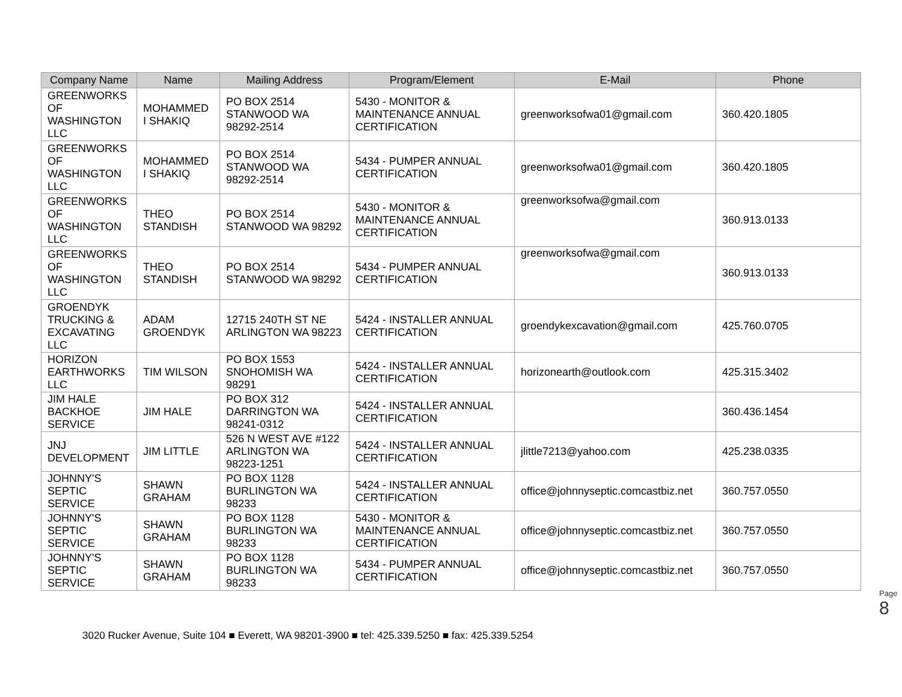| Company Name | Name | Mailing Address | Program/Element | E-Mail | Phone |
| --- | --- | --- | --- | --- | --- |
| GREENWORKS OF WASHINGTON LLC | MOHAMMED I SHAKIQ | PO BOX 2514 STANWOOD WA 98292-2514 | 5430 - MONITOR & MAINTENANCE ANNUAL CERTIFICATION | greenworksofwa01@gmail.com | 360.420.1805 |
| GREENWORKS OF WASHINGTON LLC | MOHAMMED I SHAKIQ | PO BOX 2514 STANWOOD WA 98292-2514 | 5434 - PUMPER ANNUAL CERTIFICATION | greenworksofwa01@gmail.com | 360.420.1805 |
| GREENWORKS OF WASHINGTON LLC | THEO STANDISH | PO BOX 2514 STANWOOD WA 98292 | 5430 - MONITOR & MAINTENANCE ANNUAL CERTIFICATION | greenworksofwa@gmail.com | 360.913.0133 |
| GREENWORKS OF WASHINGTON LLC | THEO STANDISH | PO BOX 2514 STANWOOD WA 98292 | 5434 - PUMPER ANNUAL CERTIFICATION | greenworksofwa@gmail.com | 360.913.0133 |
| GROENDYK TRUCKING & EXCAVATING LLC | ADAM GROENDYK | 12715 240TH ST NE ARLINGTON WA 98223 | 5424 - INSTALLER ANNUAL CERTIFICATION | groendykexcavation@gmail.com | 425.760.0705 |
| HORIZON EARTHWORKS LLC | TIM WILSON | PO BOX 1553 SNOHOMISH WA 98291 | 5424 - INSTALLER ANNUAL CERTIFICATION | horizonearth@outlook.com | 425.315.3402 |
| JIM HALE BACKHOE SERVICE | JIM HALE | PO BOX 312 DARRINGTON WA 98241-0312 | 5424 - INSTALLER ANNUAL CERTIFICATION | | 360.436.1454 |
| JNJ DEVELOPMENT | JIM LITTLE | 526 N WEST AVE #122 ARLINGTON WA 98223-1251 | 5424 - INSTALLER ANNUAL CERTIFICATION | jlittle7213@yahoo.com | 425.238.0335 |
| JOHNNY'S SEPTIC SERVICE | SHAWN GRAHAM | PO BOX 1128 BURLINGTON WA 98233 | 5424 - INSTALLER ANNUAL CERTIFICATION | office@johnnyseptic.comcastbiz.net | 360.757.0550 |
| JOHNNY'S SEPTIC SERVICE | SHAWN GRAHAM | PO BOX 1128 BURLINGTON WA 98233 | 5430 - MONITOR & MAINTENANCE ANNUAL CERTIFICATION | office@johnnyseptic.comcastbiz.net | 360.757.0550 |
| JOHNNY'S SEPTIC SERVICE | SHAWN GRAHAM | PO BOX 1128 BURLINGTON WA 98233 | 5434 - PUMPER ANNUAL CERTIFICATION | office@johnnyseptic.comcastbiz.net | 360.757.0550 |
Page 8
3020 Rucker Avenue, Suite 104 ■ Everett, WA 98201-3900 ■ tel: 425.339.5250 ■ fax: 425.339.5254